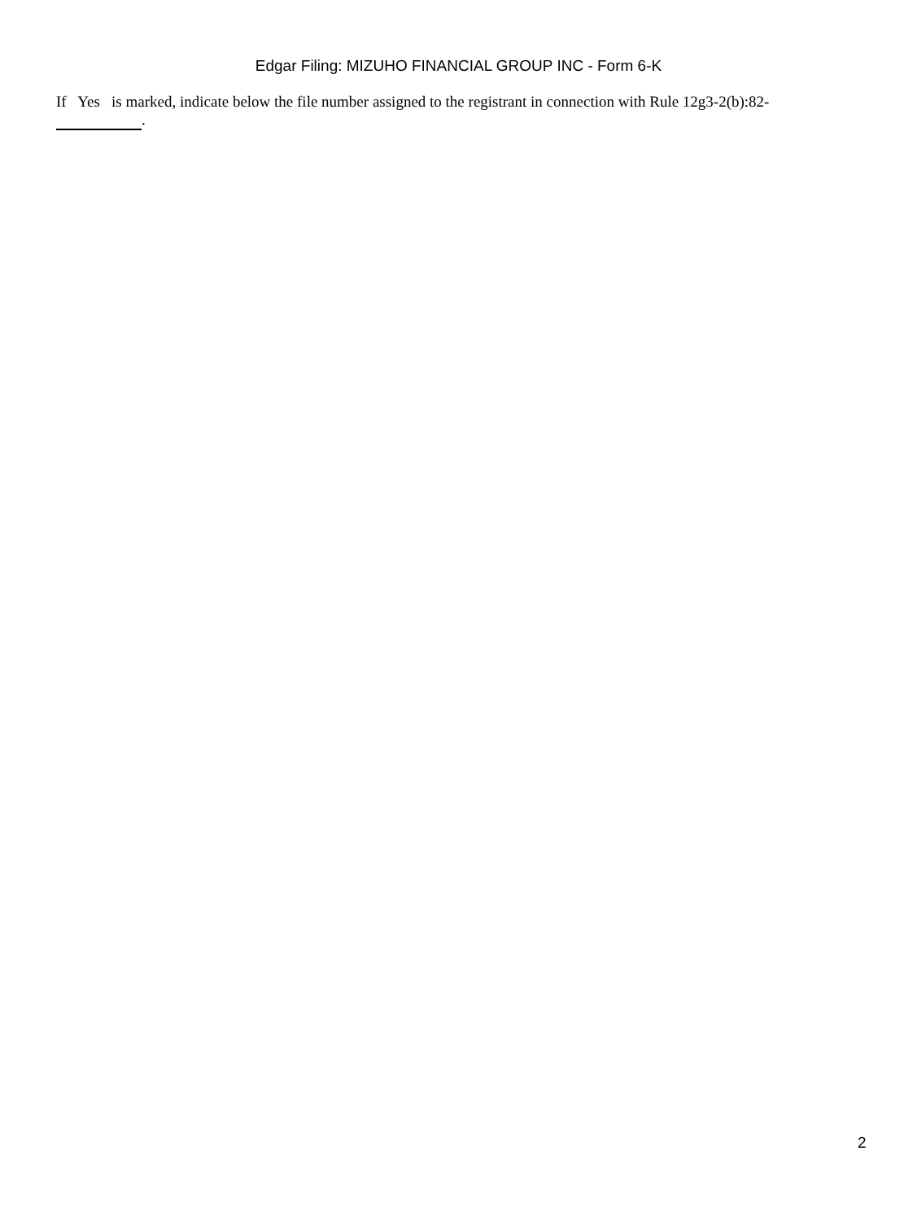Edgar Filing: MIZUHO FINANCIAL GROUP INC - Form 6-K
If Yes is marked, indicate below the file number assigned to the registrant in connection with Rule 12g3-2(b):82- .
2